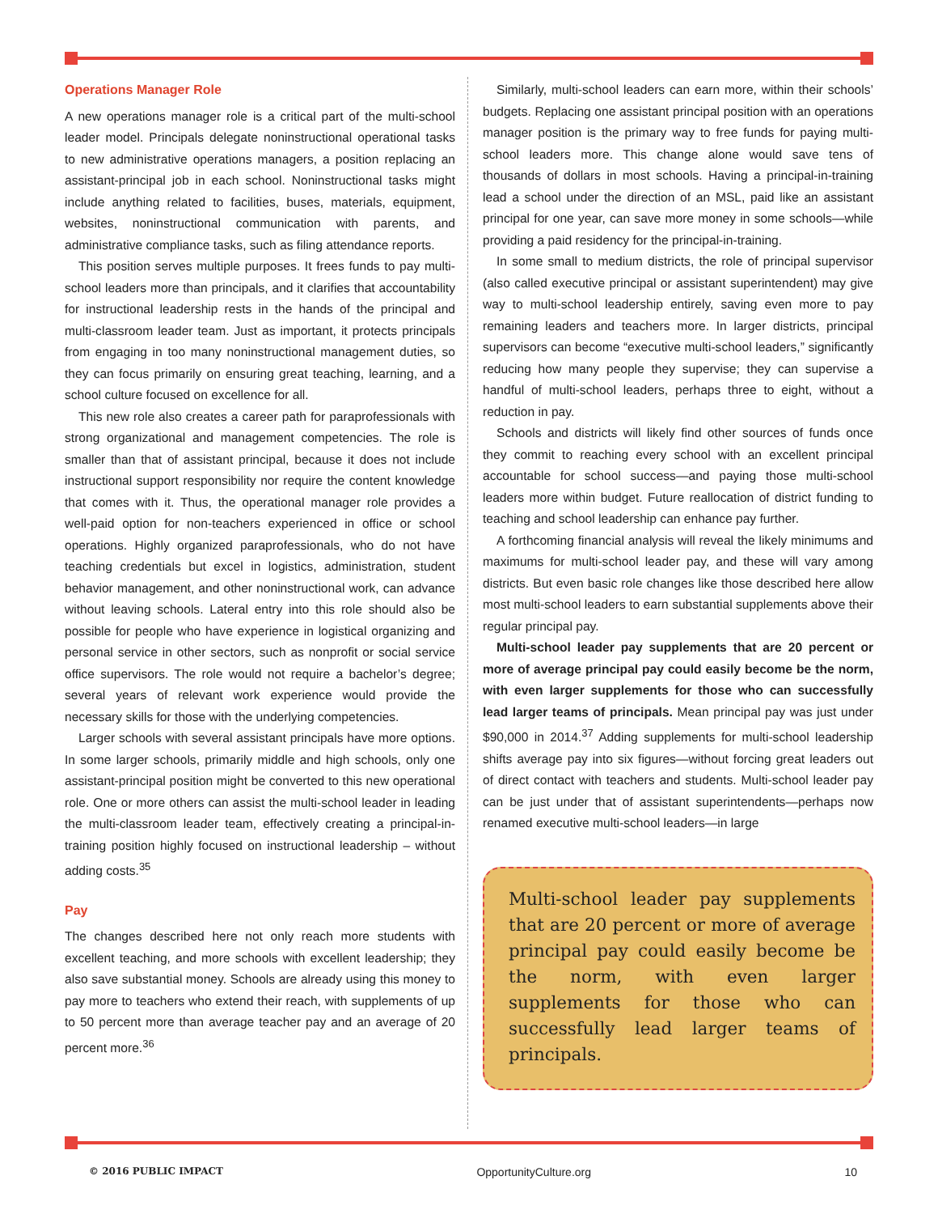Operations Manager Role
A new operations manager role is a critical part of the multi-school leader model. Principals delegate noninstructional operational tasks to new administrative operations managers, a position replacing an assistant-principal job in each school. Noninstructional tasks might include anything related to facilities, buses, materials, equipment, websites, noninstructional communication with parents, and administrative compliance tasks, such as filing attendance reports.
This position serves multiple purposes. It frees funds to pay multi-school leaders more than principals, and it clarifies that accountability for instructional leadership rests in the hands of the principal and multi-classroom leader team. Just as important, it protects principals from engaging in too many noninstructional management duties, so they can focus primarily on ensuring great teaching, learning, and a school culture focused on excellence for all.
This new role also creates a career path for paraprofessionals with strong organizational and management competencies. The role is smaller than that of assistant principal, because it does not include instructional support responsibility nor require the content knowledge that comes with it. Thus, the operational manager role provides a well-paid option for non-teachers experienced in office or school operations. Highly organized paraprofessionals, who do not have teaching credentials but excel in logistics, administration, student behavior management, and other noninstructional work, can advance without leaving schools. Lateral entry into this role should also be possible for people who have experience in logistical organizing and personal service in other sectors, such as nonprofit or social service office supervisors. The role would not require a bachelor’s degree; several years of relevant work experience would provide the necessary skills for those with the underlying competencies.
Larger schools with several assistant principals have more options. In some larger schools, primarily middle and high schools, only one assistant-principal position might be converted to this new operational role. One or more others can assist the multi-school leader in leading the multi-classroom leader team, effectively creating a principal-in-training position highly focused on instructional leadership – without adding costs.<sup>35</sup>
Pay
The changes described here not only reach more students with excellent teaching, and more schools with excellent leadership; they also save substantial money. Schools are already using this money to pay more to teachers who extend their reach, with supplements of up to 50 percent more than average teacher pay and an average of 20 percent more.<sup>36</sup>
Similarly, multi-school leaders can earn more, within their schools’ budgets. Replacing one assistant principal position with an operations manager position is the primary way to free funds for paying multi-school leaders more. This change alone would save tens of thousands of dollars in most schools. Having a principal-in-training lead a school under the direction of an MSL, paid like an assistant principal for one year, can save more money in some schools—while providing a paid residency for the principal-in-training.
In some small to medium districts, the role of principal supervisor (also called executive principal or assistant superintendent) may give way to multi-school leadership entirely, saving even more to pay remaining leaders and teachers more. In larger districts, principal supervisors can become “executive multi-school leaders,” significantly reducing how many people they supervise; they can supervise a handful of multi-school leaders, perhaps three to eight, without a reduction in pay.
Schools and districts will likely find other sources of funds once they commit to reaching every school with an excellent principal accountable for school success—and paying those multi-school leaders more within budget. Future reallocation of district funding to teaching and school leadership can enhance pay further.
A forthcoming financial analysis will reveal the likely minimums and maximums for multi-school leader pay, and these will vary among districts. But even basic role changes like those described here allow most multi-school leaders to earn substantial supplements above their regular principal pay.
Multi-school leader pay supplements that are 20 percent or more of average principal pay could easily become be the norm, with even larger supplements for those who can successfully lead larger teams of principals. Mean principal pay was just under $90,000 in 2014.<sup>37</sup> Adding supplements for multi-school leadership shifts average pay into six figures—without forcing great leaders out of direct contact with teachers and students. Multi-school leader pay can be just under that of assistant superintendents—perhaps now renamed executive multi-school leaders—in large
Multi-school leader pay supplements that are 20 percent or more of average principal pay could easily become be the norm, with even larger supplements for those who can successfully lead larger teams of principals.
© 2016 PUBLIC IMPACT OpportunityCulture.org 10